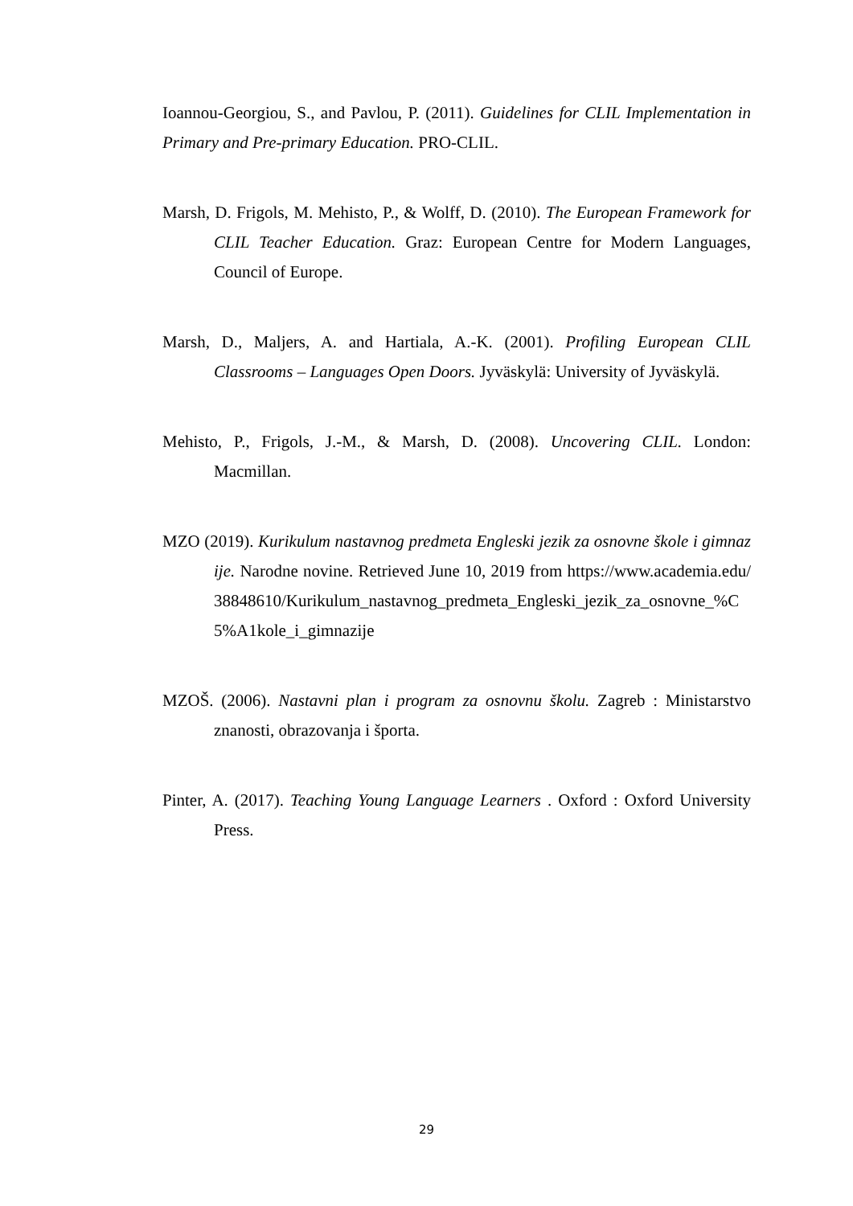Ioannou-Georgiou, S., and Pavlou, P. (2011). Guidelines for CLIL Implementation in Primary and Pre-primary Education. PRO-CLIL.
Marsh, D. Frigols, M. Mehisto, P., & Wolff, D. (2010). The European Framework for CLIL Teacher Education. Graz: European Centre for Modern Languages, Council of Europe.
Marsh, D., Maljers, A. and Hartiala, A.-K. (2001). Profiling European CLIL Classrooms – Languages Open Doors. Jyväskylä: University of Jyväskylä.
Mehisto, P., Frigols, J.-M., & Marsh, D. (2008). Uncovering CLIL. London: Macmillan.
MZO (2019). Kurikulum nastavnog predmeta Engleski jezik za osnovne škole i gimnazije. Narodne novine. Retrieved June 10, 2019 from https://www.academia.edu/38848610/Kurikulum_nastavnog_predmeta_Engleski_jezik_za_osnovne_%C5%A1kole_i_gimnazije
MZOŠ. (2006). Nastavni plan i program za osnovnu školu. Zagreb : Ministarstvo znanosti, obrazovanja i športa.
Pinter, A. (2017). Teaching Young Language Learners . Oxford : Oxford University Press.
29